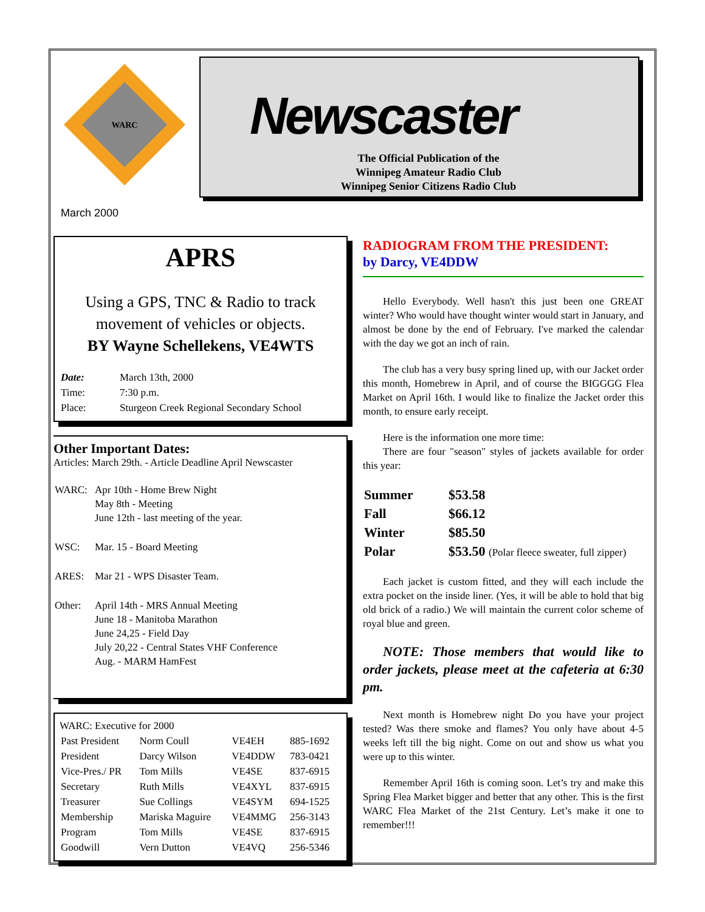WARC
Newscaster
The Official Publication of the
Winnipeg Amateur Radio Club
Winnipeg Senior Citizens Radio Club
March 2000
APRS
Using a GPS, TNC & Radio to track movement of vehicles or objects.
BY Wayne Schellekens, VE4WTS
| Date: | March 13th, 2000 |
| Time: | 7:30 p.m. |
| Place: | Sturgeon Creek Regional Secondary School |
Other Important Dates:
Articles: March 29th. - Article Deadline April Newscaster
| WARC: | Apr 10th - Home Brew Night May 8th - Meeting June 12th - last meeting of the year. |
| WSC: | Mar. 15 - Board Meeting |
| ARES: | Mar 21 - WPS Disaster Team. |
| Other: | April 14th - MRS Annual Meeting June 18 - Manitoba Marathon June 24,25 - Field Day July 20,22 - Central States VHF Conference Aug. - MARM HamFest |
WARC: Executive for 2000
| Past President | Norm Coull | VE4EH | 885-1692 |
| President | Darcy Wilson | VE4DDW | 783-0421 |
| Vice-Pres./ PR | Tom Mills | VE4SE | 837-6915 |
| Secretary | Ruth Mills | VE4XYL | 837-6915 |
| Treasurer | Sue Collings | VE4SYM | 694-1525 |
| Membership | Mariska Maguire | VE4MMG | 256-3143 |
| Program | Tom Mills | VE4SE | 837-6915 |
| Goodwill | Vern Dutton | VE4VQ | 256-5346 |
RADIOGRAM FROM THE PRESIDENT:
by Darcy, VE4DDW
Hello Everybody. Well hasn't this just been one GREAT winter? Who would have thought winter would start in January, and almost be done by the end of February. I've marked the calendar with the day we got an inch of rain.
The club has a very busy spring lined up, with our Jacket order this month, Homebrew in April, and of course the BIGGGG Flea Market on April 16th. I would like to finalize the Jacket order this month, to ensure early receipt.
Here is the information one more time:
There are four "season" styles of jackets available for order this year:
| Summer | $53.58 |
| Fall | $66.12 |
| Winter | $85.50 |
| Polar | $53.50 (Polar fleece sweater, full zipper) |
Each jacket is custom fitted, and they will each include the extra pocket on the inside liner. (Yes, it will be able to hold that big old brick of a radio.) We will maintain the current color scheme of royal blue and green.
NOTE: Those members that would like to order jackets, please meet at the cafeteria at 6:30 pm.
Next month is Homebrew night Do you have your project tested? Was there smoke and flames? You only have about 4-5 weeks left till the big night. Come on out and show us what you were up to this winter.
Remember April 16th is coming soon. Let’s try and make this Spring Flea Market bigger and better that any other. This is the first WARC Flea Market of the 21st Century. Let’s make it one to remember!!!